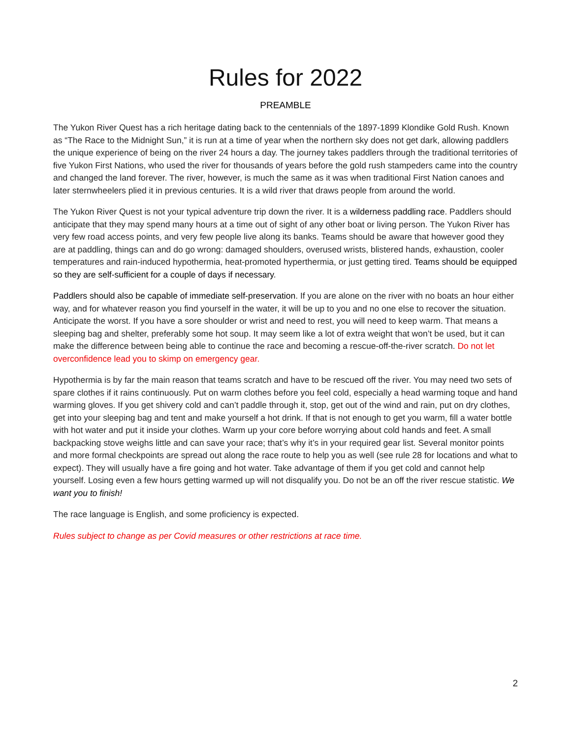Rules for 2022
PREAMBLE
The Yukon River Quest has a rich heritage dating back to the centennials of the 1897-1899 Klondike Gold Rush. Known as “The Race to the Midnight Sun,” it is run at a time of year when the northern sky does not get dark, allowing paddlers the unique experience of being on the river 24 hours a day. The journey takes paddlers through the traditional territories of five Yukon First Nations, who used the river for thousands of years before the gold rush stampeders came into the country and changed the land forever. The river, however, is much the same as it was when traditional First Nation canoes and later sternwheelers plied it in previous centuries. It is a wild river that draws people from around the world.
The Yukon River Quest is not your typical adventure trip down the river. It is a wilderness paddling race. Paddlers should anticipate that they may spend many hours at a time out of sight of any other boat or living person. The Yukon River has very few road access points, and very few people live along its banks. Teams should be aware that however good they are at paddling, things can and do go wrong: damaged shoulders, overused wrists, blistered hands, exhaustion, cooler temperatures and rain-induced hypothermia, heat-promoted hyperthermia, or just getting tired. Teams should be equipped so they are self-sufficient for a couple of days if necessary.
Paddlers should also be capable of immediate self-preservation. If you are alone on the river with no boats an hour either way, and for whatever reason you find yourself in the water, it will be up to you and no one else to recover the situation. Anticipate the worst. If you have a sore shoulder or wrist and need to rest, you will need to keep warm. That means a sleeping bag and shelter, preferably some hot soup. It may seem like a lot of extra weight that won’t be used, but it can make the difference between being able to continue the race and becoming a rescue-off-the-river scratch. Do not let overconfidence lead you to skimp on emergency gear.
Hypothermia is by far the main reason that teams scratch and have to be rescued off the river. You may need two sets of spare clothes if it rains continuously. Put on warm clothes before you feel cold, especially a head warming toque and hand warming gloves. If you get shivery cold and can’t paddle through it, stop, get out of the wind and rain, put on dry clothes, get into your sleeping bag and tent and make yourself a hot drink. If that is not enough to get you warm, fill a water bottle with hot water and put it inside your clothes. Warm up your core before worrying about cold hands and feet. A small backpacking stove weighs little and can save your race; that’s why it’s in your required gear list. Several monitor points and more formal checkpoints are spread out along the race route to help you as well (see rule 28 for locations and what to expect). They will usually have a fire going and hot water. Take advantage of them if you get cold and cannot help yourself. Losing even a few hours getting warmed up will not disqualify you. Do not be an off the river rescue statistic. We want you to finish!
The race language is English, and some proficiency is expected.
Rules subject to change as per Covid measures or other restrictions at race time.
2